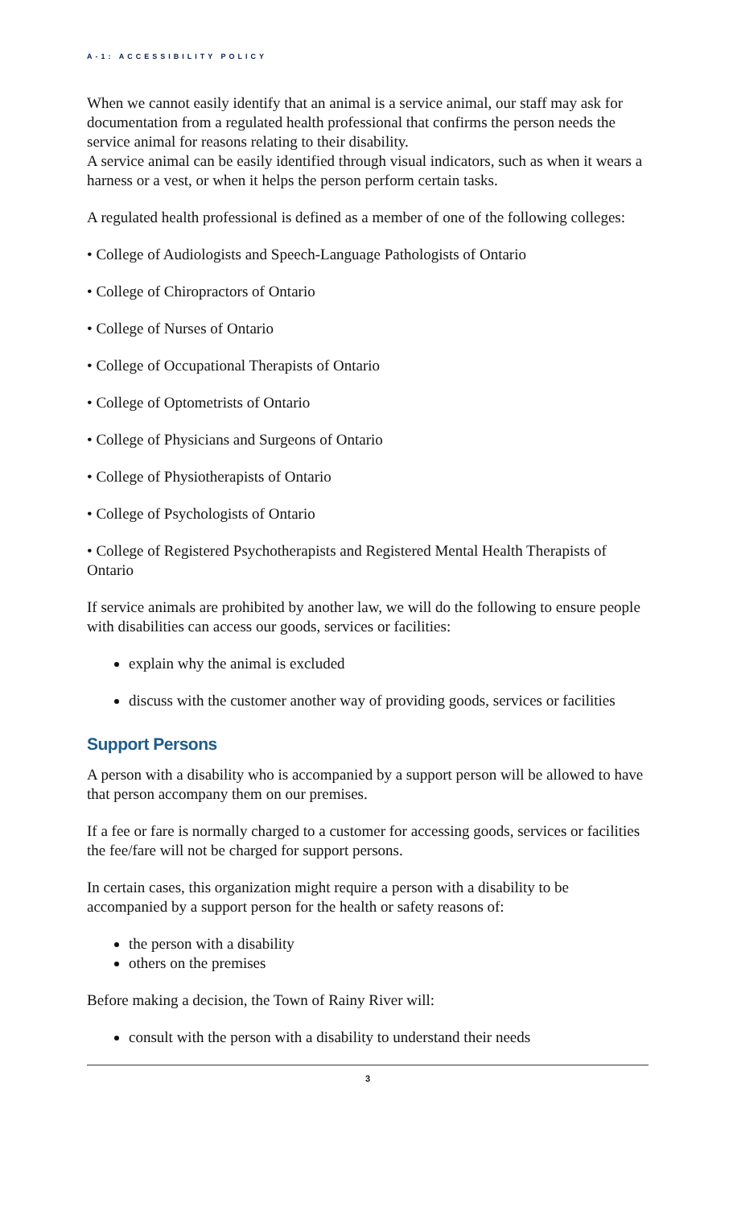A-1: ACCESSIBILITY POLICY
When we cannot easily identify that an animal is a service animal, our staff may ask for documentation from a regulated health professional that confirms the person needs the service animal for reasons relating to their disability.
A service animal can be easily identified through visual indicators, such as when it wears a harness or a vest, or when it helps the person perform certain tasks.
A regulated health professional is defined as a member of one of the following colleges:
• College of Audiologists and Speech-Language Pathologists of Ontario
• College of Chiropractors of Ontario
• College of Nurses of Ontario
• College of Occupational Therapists of Ontario
• College of Optometrists of Ontario
• College of Physicians and Surgeons of Ontario
• College of Physiotherapists of Ontario
• College of Psychologists of Ontario
• College of Registered Psychotherapists and Registered Mental Health Therapists of Ontario
If service animals are prohibited by another law, we will do the following to ensure people with disabilities can access our goods, services or facilities:
explain why the animal is excluded
discuss with the customer another way of providing goods, services or facilities
Support Persons
A person with a disability who is accompanied by a support person will be allowed to have that person accompany them on our premises.
If a fee or fare is normally charged to a customer for accessing goods, services or facilities the fee/fare will not be charged for support persons.
In certain cases, this organization might require a person with a disability to be accompanied by a support person for the health or safety reasons of:
the person with a disability
others on the premises
Before making a decision, the Town of Rainy River will:
consult with the person with a disability to understand their needs
3